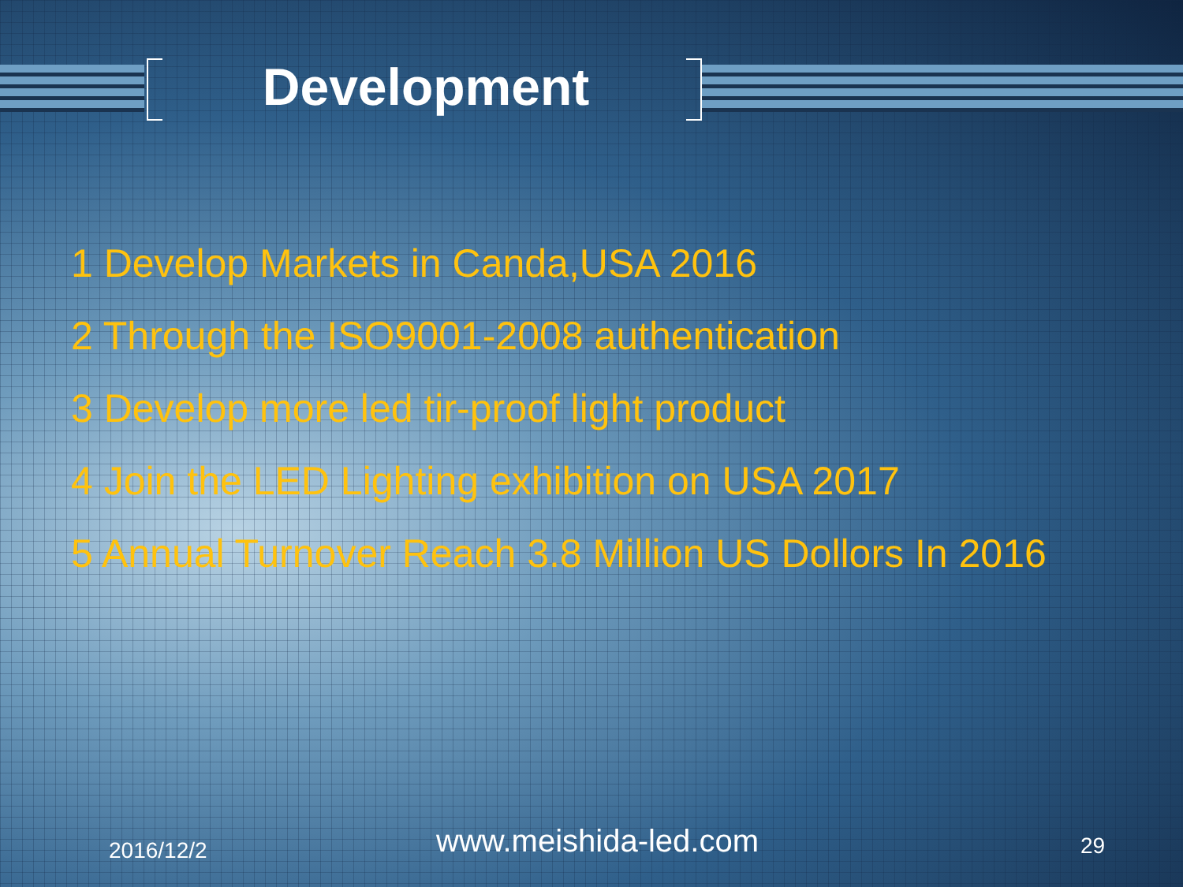Development
1 Develop Markets in Canda,USA 2016
2 Through the ISO9001-2008 authentication
3 Develop more led tir-proof light product
4 Join the LED Lighting exhibition on USA 2017
5 Annual Turnover Reach 3.8 Million US Dollors In 2016
2016/12/2 www.meishida-led.com 29